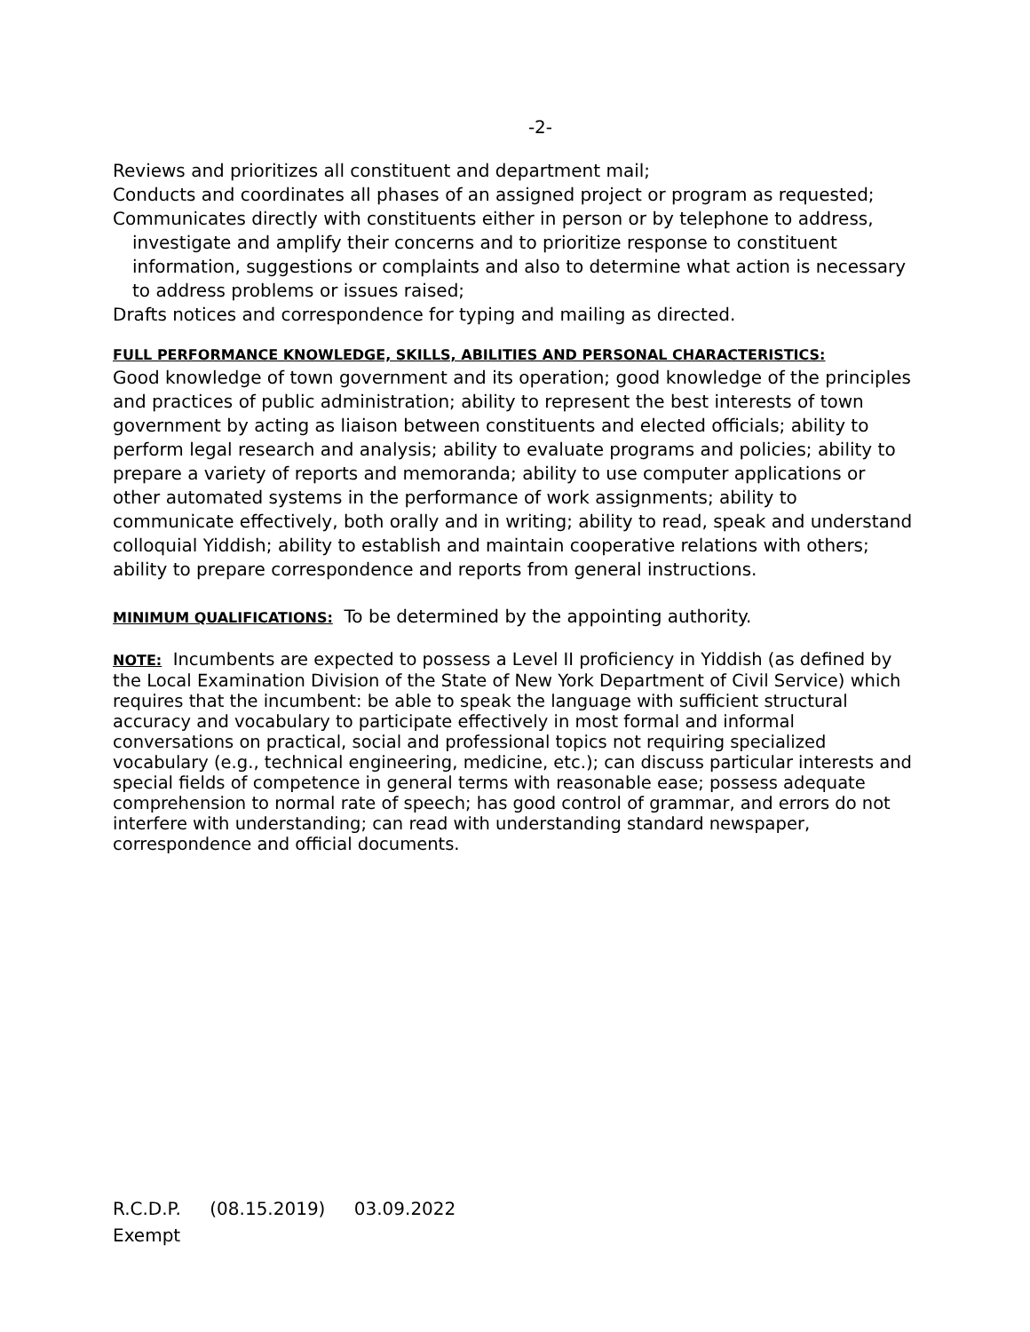-2-
Reviews and prioritizes all constituent and department mail;
Conducts and coordinates all phases of an assigned project or program as requested;
Communicates directly with constituents either in person or by telephone to address, investigate and amplify their concerns and to prioritize response to constituent information, suggestions or complaints and also to determine what action is necessary to address problems or issues raised;
Drafts notices and correspondence for typing and mailing as directed.
FULL PERFORMANCE KNOWLEDGE, SKILLS, ABILITIES AND PERSONAL CHARACTERISTICS:
Good knowledge of town government and its operation; good knowledge of the principles and practices of public administration; ability to represent the best interests of town government by acting as liaison between constituents and elected officials; ability to perform legal research and analysis; ability to evaluate programs and policies; ability to prepare a variety of reports and memoranda; ability to use computer applications or other automated systems in the performance of work assignments; ability to communicate effectively, both orally and in writing; ability to read, speak and understand colloquial Yiddish; ability to establish and maintain cooperative relations with others; ability to prepare correspondence and reports from general instructions.
MINIMUM QUALIFICATIONS: To be determined by the appointing authority.
NOTE: Incumbents are expected to possess a Level II proficiency in Yiddish (as defined by the Local Examination Division of the State of New York Department of Civil Service) which requires that the incumbent: be able to speak the language with sufficient structural accuracy and vocabulary to participate effectively in most formal and informal conversations on practical, social and professional topics not requiring specialized vocabulary (e.g., technical engineering, medicine, etc.); can discuss particular interests and special fields of competence in general terms with reasonable ease; possess adequate comprehension to normal rate of speech; has good control of grammar, and errors do not interfere with understanding; can read with understanding standard newspaper, correspondence and official documents.
R.C.D.P. (08.15.2019) 03.09.2022
Exempt